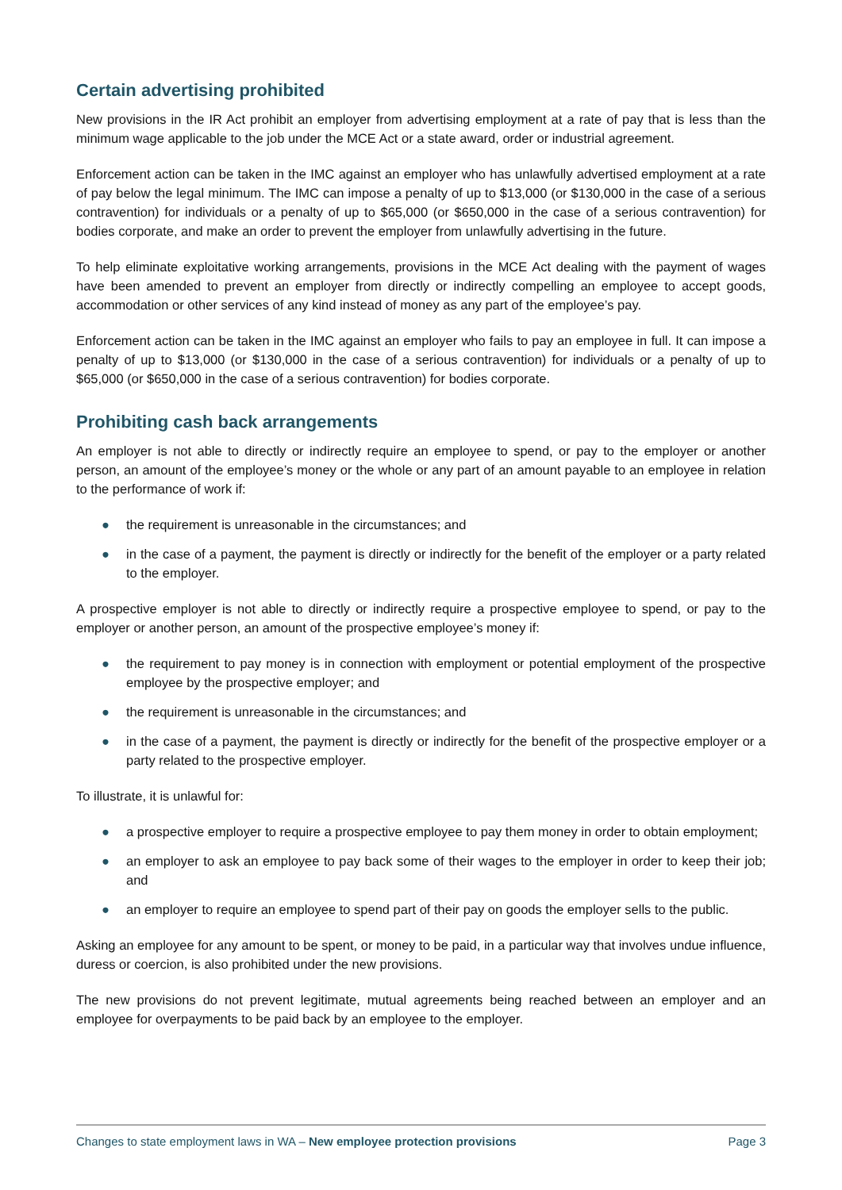Certain advertising prohibited
New provisions in the IR Act prohibit an employer from advertising employment at a rate of pay that is less than the minimum wage applicable to the job under the MCE Act or a state award, order or industrial agreement.
Enforcement action can be taken in the IMC against an employer who has unlawfully advertised employment at a rate of pay below the legal minimum. The IMC can impose a penalty of up to $13,000 (or $130,000 in the case of a serious contravention) for individuals or a penalty of up to $65,000 (or $650,000 in the case of a serious contravention) for bodies corporate, and make an order to prevent the employer from unlawfully advertising in the future.
To help eliminate exploitative working arrangements, provisions in the MCE Act dealing with the payment of wages have been amended to prevent an employer from directly or indirectly compelling an employee to accept goods, accommodation or other services of any kind instead of money as any part of the employee’s pay.
Enforcement action can be taken in the IMC against an employer who fails to pay an employee in full. It can impose a penalty of up to $13,000 (or $130,000 in the case of a serious contravention) for individuals or a penalty of up to $65,000 (or $650,000 in the case of a serious contravention) for bodies corporate.
Prohibiting cash back arrangements
An employer is not able to directly or indirectly require an employee to spend, or pay to the employer or another person, an amount of the employee’s money or the whole or any part of an amount payable to an employee in relation to the performance of work if:
● the requirement is unreasonable in the circumstances; and
● in the case of a payment, the payment is directly or indirectly for the benefit of the employer or a party related to the employer.
A prospective employer is not able to directly or indirectly require a prospective employee to spend, or pay to the employer or another person, an amount of the prospective employee’s money if:
● the requirement to pay money is in connection with employment or potential employment of the prospective employee by the prospective employer; and
● the requirement is unreasonable in the circumstances; and
● in the case of a payment, the payment is directly or indirectly for the benefit of the prospective employer or a party related to the prospective employer.
To illustrate, it is unlawful for:
● a prospective employer to require a prospective employee to pay them money in order to obtain employment;
● an employer to ask an employee to pay back some of their wages to the employer in order to keep their job; and
● an employer to require an employee to spend part of their pay on goods the employer sells to the public.
Asking an employee for any amount to be spent, or money to be paid, in a particular way that involves undue influence, duress or coercion, is also prohibited under the new provisions.
The new provisions do not prevent legitimate, mutual agreements being reached between an employer and an employee for overpayments to be paid back by an employee to the employer.
Changes to state employment laws in WA – New employee protection provisions Page 3